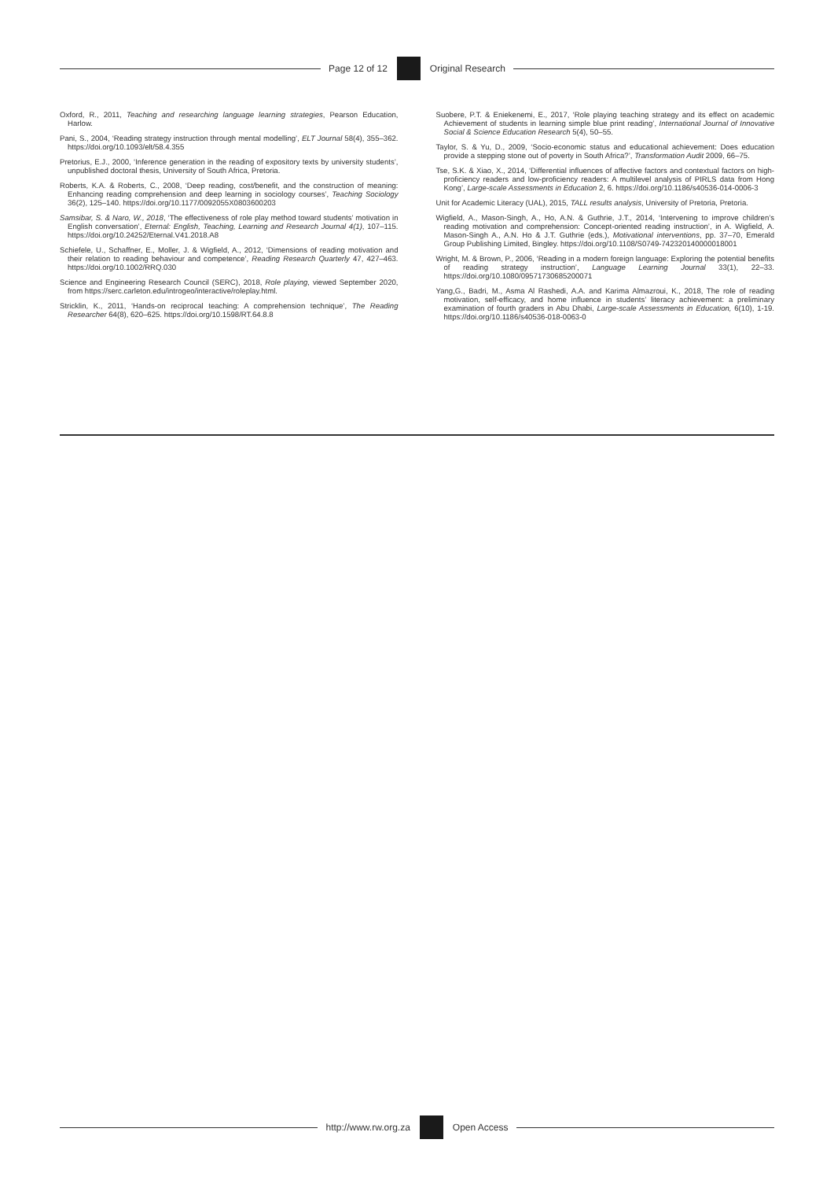Page 12 of 12 Original Research
Oxford, R., 2011, Teaching and researching language learning strategies, Pearson Education, Harlow.
Pani, S., 2004, ‘Reading strategy instruction through mental modelling’, ELT Journal 58(4), 355–362. https://doi.org/10.1093/elt/58.4.355
Pretorius, E.J., 2000, ‘Inference generation in the reading of expository texts by university students’, unpublished doctoral thesis, University of South Africa, Pretoria.
Roberts, K.A. & Roberts, C., 2008, ‘Deep reading, cost/benefit, and the construction of meaning: Enhancing reading comprehension and deep learning in sociology courses’, Teaching Sociology 36(2), 125–140. https://doi.org/10.1177/0092055X0803600203
Samsibar, S. & Naro, W., 2018, ‘The effectiveness of role play method toward students’ motivation in English conversation’, Eternal: English, Teaching, Learning and Research Journal 4(1), 107–115. https://doi.org/10.24252/Eternal.V41.2018.A8
Schiefele, U., Schaffner, E., Moller, J. & Wigfield, A., 2012, ‘Dimensions of reading motivation and their relation to reading behaviour and competence’, Reading Research Quarterly 47, 427–463. https://doi.org/10.1002/RRQ.030
Science and Engineering Research Council (SERC), 2018, Role playing, viewed September 2020, from https://serc.carleton.edu/introgeo/interactive/roleplay.html.
Stricklin, K., 2011, ‘Hands-on reciprocal teaching: A comprehension technique’, The Reading Researcher 64(8), 620–625. https://doi.org/10.1598/RT.64.8.8
Suobere, P.T. & Eniekenemi, E., 2017, ‘Role playing teaching strategy and its effect on academic Achievement of students in learning simple blue print reading’, International Journal of Innovative Social & Science Education Research 5(4), 50–55.
Taylor, S. & Yu, D., 2009, ‘Socio-economic status and educational achievement: Does education provide a stepping stone out of poverty in South Africa?’, Transformation Audit 2009, 66–75.
Tse, S.K. & Xiao, X., 2014, ‘Differential influences of affective factors and contextual factors on high-proficiency readers and low-proficiency readers: A multilevel analysis of PIRLS data from Hong Kong’, Large-scale Assessments in Education 2, 6. https://doi.org/10.1186/s40536-014-0006-3
Unit for Academic Literacy (UAL), 2015, TALL results analysis, University of Pretoria, Pretoria.
Wigfield, A., Mason-Singh, A., Ho, A.N. & Guthrie, J.T., 2014, ‘Intervening to improve children’s reading motivation and comprehension: Concept-oriented reading instruction’, in A. Wigfield, A. Mason-Singh A., A.N. Ho & J.T. Guthrie (eds.), Motivational interventions, pp. 37–70, Emerald Group Publishing Limited, Bingley. https://doi.org/10.1108/S0749-742320140000018001
Wright, M. & Brown, P., 2006, ‘Reading in a modern foreign language: Exploring the potential benefits of reading strategy instruction’, Language Learning Journal 33(1), 22–33. https://doi.org/10.1080/09571730685200071
Yang,G., Badri, M., Asma Al Rashedi, A.A. and Karima Almazroui, K., 2018, The role of reading motivation, self-efficacy, and home influence in students’ literacy achievement: a preliminary examination of fourth graders in Abu Dhabi, Large-scale Assessments in Education, 6(10), 1-19. https://doi.org/10.1186/s40536-018-0063-0
http://www.rw.org.za Open Access